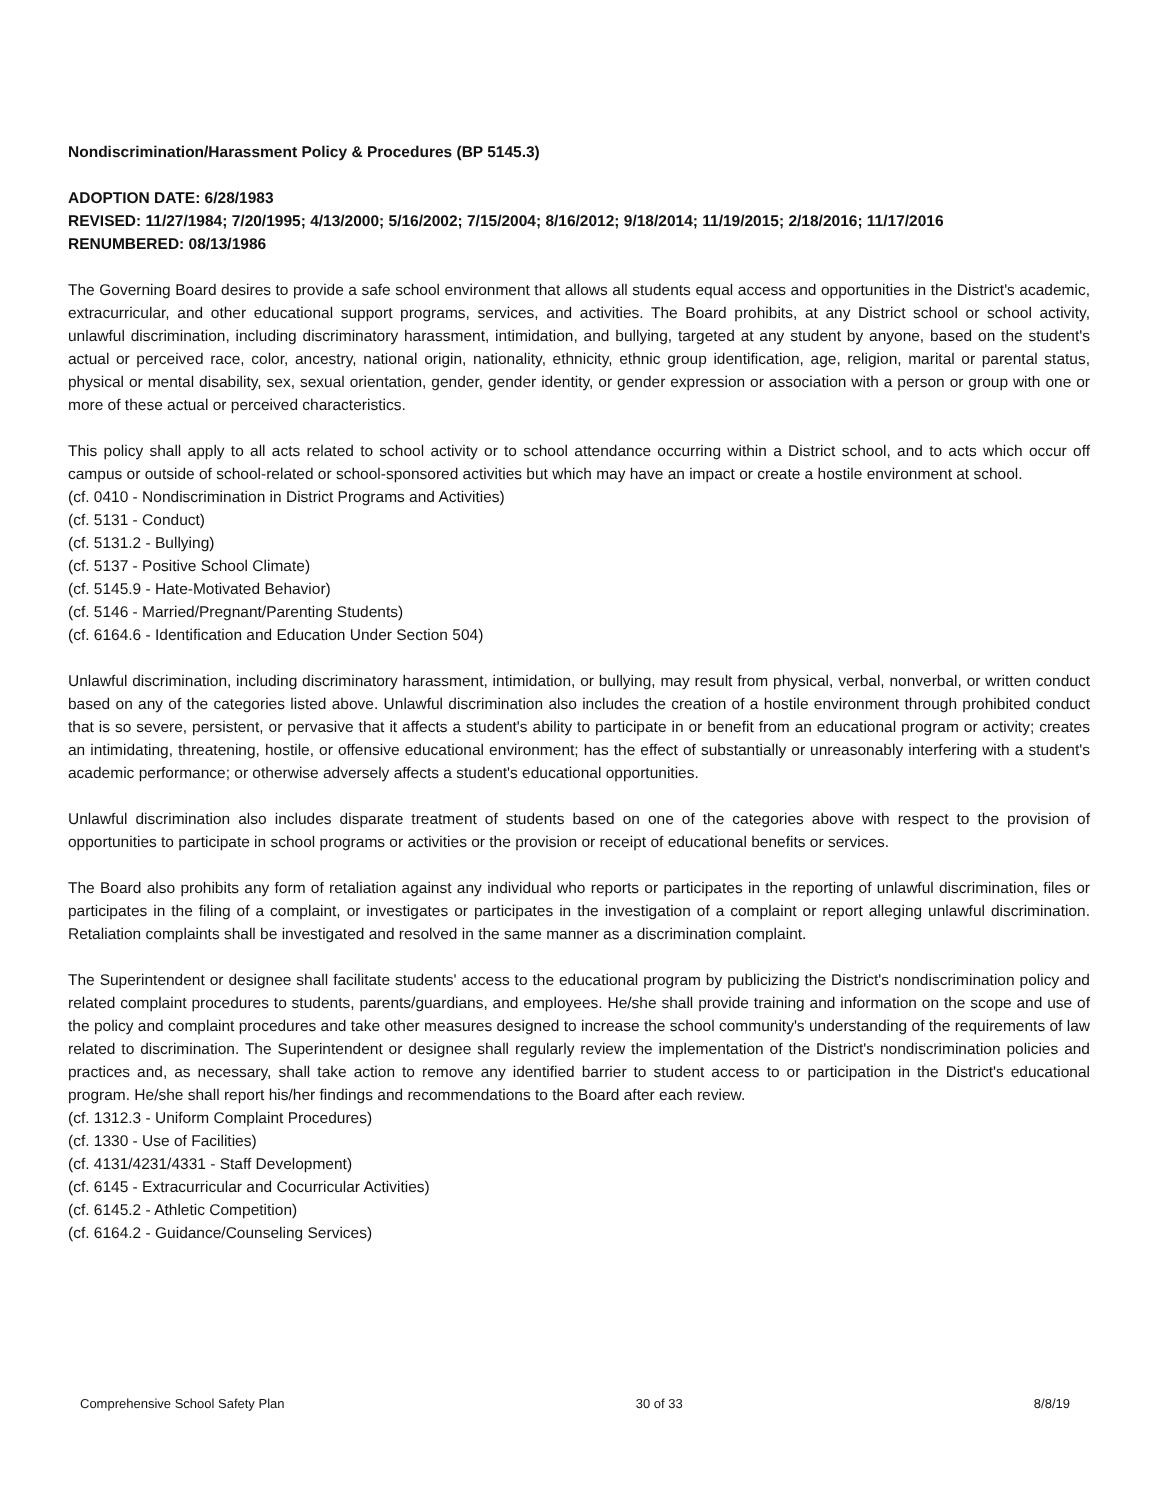Nondiscrimination/Harassment Policy & Procedures (BP 5145.3)
ADOPTION DATE: 6/28/1983
REVISED: 11/27/1984; 7/20/1995; 4/13/2000; 5/16/2002; 7/15/2004; 8/16/2012; 9/18/2014; 11/19/2015; 2/18/2016; 11/17/2016
RENUMBERED: 08/13/1986
The Governing Board desires to provide a safe school environment that allows all students equal access and opportunities in the District's academic, extracurricular, and other educational support programs, services, and activities. The Board prohibits, at any District school or school activity, unlawful discrimination, including discriminatory harassment, intimidation, and bullying, targeted at any student by anyone, based on the student's actual or perceived race, color, ancestry, national origin, nationality, ethnicity, ethnic group identification, age, religion, marital or parental status, physical or mental disability, sex, sexual orientation, gender, gender identity, or gender expression or association with a person or group with one or more of these actual or perceived characteristics.
This policy shall apply to all acts related to school activity or to school attendance occurring within a District school, and to acts which occur off campus or outside of school-related or school-sponsored activities but which may have an impact or create a hostile environment at school.
(cf. 0410 - Nondiscrimination in District Programs and Activities)
(cf. 5131 - Conduct)
(cf. 5131.2 - Bullying)
(cf. 5137 - Positive School Climate)
(cf. 5145.9 - Hate-Motivated Behavior)
(cf. 5146 - Married/Pregnant/Parenting Students)
(cf. 6164.6 - Identification and Education Under Section 504)
Unlawful discrimination, including discriminatory harassment, intimidation, or bullying, may result from physical, verbal, nonverbal, or written conduct based on any of the categories listed above. Unlawful discrimination also includes the creation of a hostile environment through prohibited conduct that is so severe, persistent, or pervasive that it affects a student's ability to participate in or benefit from an educational program or activity; creates an intimidating, threatening, hostile, or offensive educational environment; has the effect of substantially or unreasonably interfering with a student's academic performance; or otherwise adversely affects a student's educational opportunities.
Unlawful discrimination also includes disparate treatment of students based on one of the categories above with respect to the provision of opportunities to participate in school programs or activities or the provision or receipt of educational benefits or services.
The Board also prohibits any form of retaliation against any individual who reports or participates in the reporting of unlawful discrimination, files or participates in the filing of a complaint, or investigates or participates in the investigation of a complaint or report alleging unlawful discrimination. Retaliation complaints shall be investigated and resolved in the same manner as a discrimination complaint.
The Superintendent or designee shall facilitate students' access to the educational program by publicizing the District's nondiscrimination policy and related complaint procedures to students, parents/guardians, and employees. He/she shall provide training and information on the scope and use of the policy and complaint procedures and take other measures designed to increase the school community's understanding of the requirements of law related to discrimination. The Superintendent or designee shall regularly review the implementation of the District's nondiscrimination policies and practices and, as necessary, shall take action to remove any identified barrier to student access to or participation in the District's educational program. He/she shall report his/her findings and recommendations to the Board after each review.
(cf. 1312.3 - Uniform Complaint Procedures)
(cf. 1330 - Use of Facilities)
(cf. 4131/4231/4331 - Staff Development)
(cf. 6145 - Extracurricular and Cocurricular Activities)
(cf. 6145.2 - Athletic Competition)
(cf. 6164.2 - Guidance/Counseling Services)
Comprehensive School Safety Plan 30 of 33 8/8/19